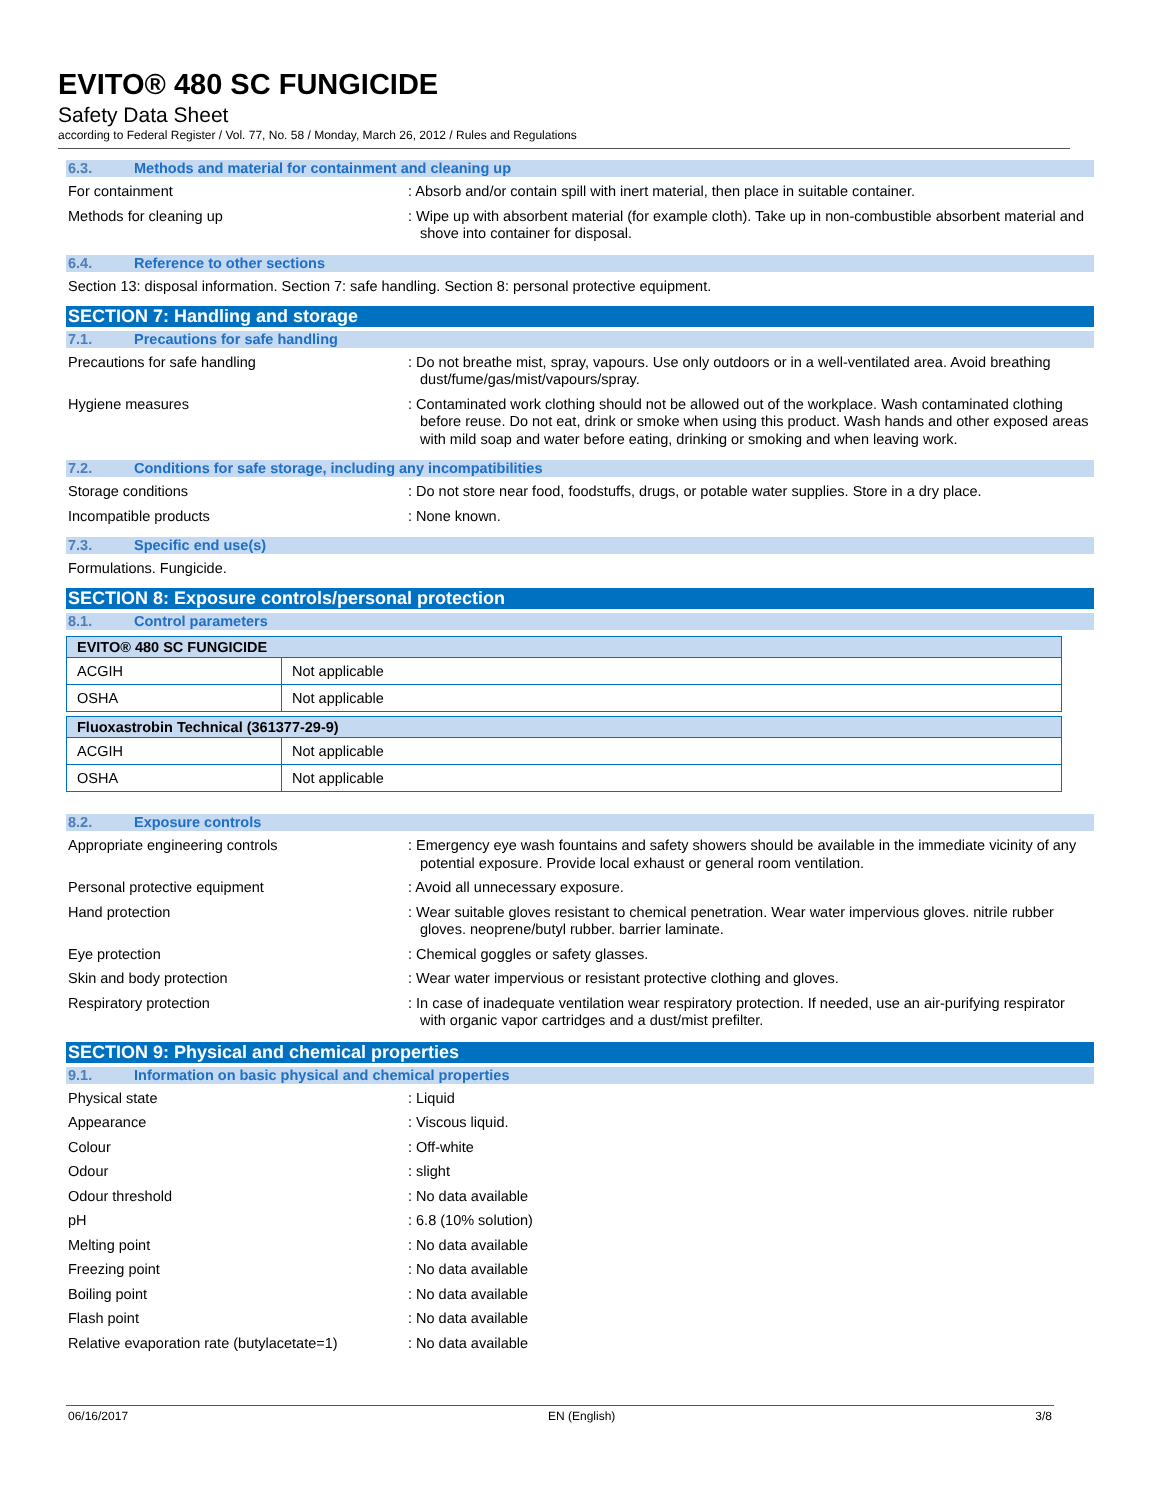EVITO® 480 SC FUNGICIDE
Safety Data Sheet
according to Federal Register / Vol. 77, No. 58 / Monday, March 26, 2012 / Rules and Regulations
6.3. Methods and material for containment and cleaning up
For containment : Absorb and/or contain spill with inert material, then place in suitable container.
Methods for cleaning up : Wipe up with absorbent material (for example cloth). Take up in non-combustible absorbent material and shove into container for disposal.
6.4. Reference to other sections
Section 13: disposal information. Section 7: safe handling. Section 8: personal protective equipment.
SECTION 7: Handling and storage
7.1. Precautions for safe handling
Precautions for safe handling : Do not breathe mist, spray, vapours. Use only outdoors or in a well-ventilated area. Avoid breathing dust/fume/gas/mist/vapours/spray.
Hygiene measures : Contaminated work clothing should not be allowed out of the workplace. Wash contaminated clothing before reuse. Do not eat, drink or smoke when using this product. Wash hands and other exposed areas with mild soap and water before eating, drinking or smoking and when leaving work.
7.2. Conditions for safe storage, including any incompatibilities
Storage conditions : Do not store near food, foodstuffs, drugs, or potable water supplies. Store in a dry place.
Incompatible products : None known.
7.3. Specific end use(s)
Formulations. Fungicide.
SECTION 8: Exposure controls/personal protection
8.1. Control parameters
| EVITO® 480 SC FUNGICIDE | |
| ACGIH | Not applicable |
| OSHA | Not applicable |
| Fluoxastrobin Technical (361377-29-9) | |
| ACGIH | Not applicable |
| OSHA | Not applicable |
8.2. Exposure controls
Appropriate engineering controls : Emergency eye wash fountains and safety showers should be available in the immediate vicinity of any potential exposure. Provide local exhaust or general room ventilation.
Personal protective equipment : Avoid all unnecessary exposure.
Hand protection : Wear suitable gloves resistant to chemical penetration. Wear water impervious gloves. nitrile rubber gloves. neoprene/butyl rubber. barrier laminate.
Eye protection : Chemical goggles or safety glasses.
Skin and body protection : Wear water impervious or resistant protective clothing and gloves.
Respiratory protection : In case of inadequate ventilation wear respiratory protection. If needed, use an air-purifying respirator with organic vapor cartridges and a dust/mist prefilter.
SECTION 9: Physical and chemical properties
9.1. Information on basic physical and chemical properties
Physical state : Liquid
Appearance : Viscous liquid.
Colour : Off-white
Odour : slight
Odour threshold : No data available
pH : 6.8 (10% solution)
Melting point : No data available
Freezing point : No data available
Boiling point : No data available
Flash point : No data available
Relative evaporation rate (butylacetate=1)
: No data available
06/16/2017 EN (English) 3/8